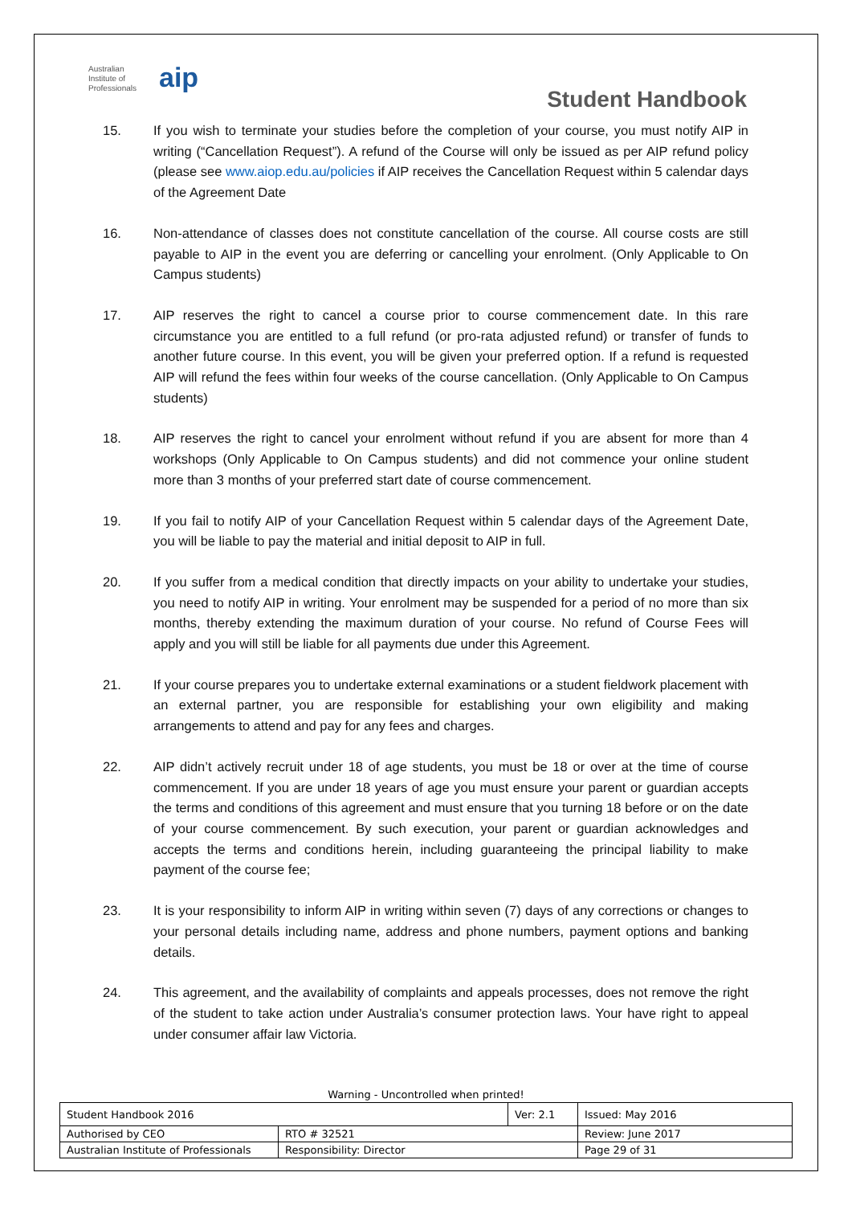Australian
Institute of
Professionals
aip
Student Handbook
15. If you wish to terminate your studies before the completion of your course, you must notify AIP in writing (“Cancellation Request”). A refund of the Course will only be issued as per AIP refund policy (please see www.aiop.edu.au/policies if AIP receives the Cancellation Request within 5 calendar days of the Agreement Date
16. Non-attendance of classes does not constitute cancellation of the course. All course costs are still payable to AIP in the event you are deferring or cancelling your enrolment. (Only Applicable to On Campus students)
17. AIP reserves the right to cancel a course prior to course commencement date. In this rare circumstance you are entitled to a full refund (or pro-rata adjusted refund) or transfer of funds to another future course. In this event, you will be given your preferred option. If a refund is requested AIP will refund the fees within four weeks of the course cancellation. (Only Applicable to On Campus students)
18. AIP reserves the right to cancel your enrolment without refund if you are absent for more than 4 workshops (Only Applicable to On Campus students) and did not commence your online student more than 3 months of your preferred start date of course commencement.
19. If you fail to notify AIP of your Cancellation Request within 5 calendar days of the Agreement Date, you will be liable to pay the material and initial deposit to AIP in full.
20. If you suffer from a medical condition that directly impacts on your ability to undertake your studies, you need to notify AIP in writing. Your enrolment may be suspended for a period of no more than six months, thereby extending the maximum duration of your course. No refund of Course Fees will apply and you will still be liable for all payments due under this Agreement.
21. If your course prepares you to undertake external examinations or a student fieldwork placement with an external partner, you are responsible for establishing your own eligibility and making arrangements to attend and pay for any fees and charges.
22. AIP didn’t actively recruit under 18 of age students, you must be 18 or over at the time of course commencement. If you are under 18 years of age you must ensure your parent or guardian accepts the terms and conditions of this agreement and must ensure that you turning 18 before or on the date of your course commencement. By such execution, your parent or guardian acknowledges and accepts the terms and conditions herein, including guaranteeing the principal liability to make payment of the course fee;
23. It is your responsibility to inform AIP in writing within seven (7) days of any corrections or changes to your personal details including name, address and phone numbers, payment options and banking details.
24. This agreement, and the availability of complaints and appeals processes, does not remove the right of the student to take action under Australia’s consumer protection laws. Your have right to appeal under consumer affair law Victoria.
Warning - Uncontrolled when printed!
| Student Handbook 2016 | | Ver: 2.1 | Issued: May 2016 |
| Authorised by CEO | RTO # 32521 | | Review: June 2017 |
| Australian Institute of Professionals | Responsibility: Director | | Page 29 of 31 |